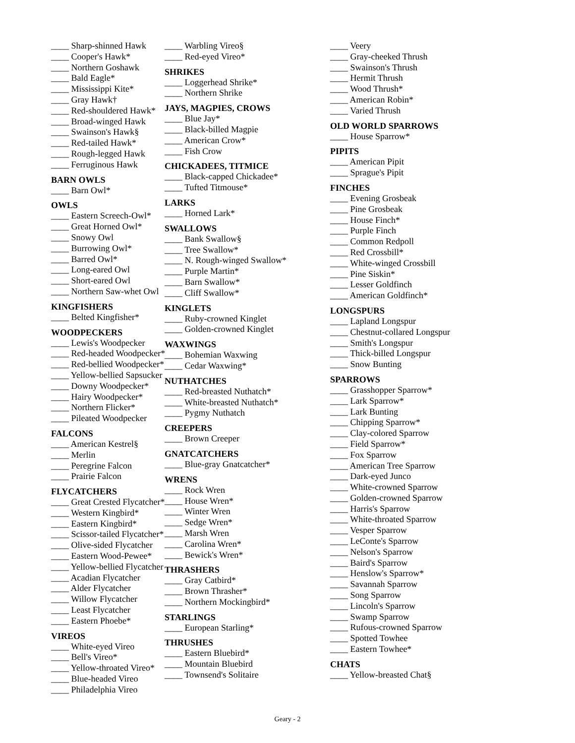____ Sharp-shinned Hawk
____ Cooper's Hawk*
____ Northern Goshawk
____ Bald Eagle*
____ Mississippi Kite*
____ Gray Hawk†
____ Red-shouldered Hawk*
____ Broad-winged Hawk
____ Swainson's Hawk§
____ Red-tailed Hawk*
____ Rough-legged Hawk
____ Ferruginous Hawk
BARN OWLS
____ Barn Owl*
OWLS
____ Eastern Screech-Owl*
____ Great Horned Owl*
____ Snowy Owl
____ Burrowing Owl*
____ Barred Owl*
____ Long-eared Owl
____ Short-eared Owl
____ Northern Saw-whet Owl
KINGFISHERS
____ Belted Kingfisher*
WOODPECKERS
____ Lewis's Woodpecker
____ Red-headed Woodpecker*
____ Red-bellied Woodpecker*
____ Yellow-bellied Sapsucker
____ Downy Woodpecker*
____ Hairy Woodpecker*
____ Northern Flicker*
____ Pileated Woodpecker
FALCONS
____ American Kestrel§
____ Merlin
____ Peregrine Falcon
____ Prairie Falcon
FLYCATCHERS
____ Great Crested Flycatcher*
____ Western Kingbird*
____ Eastern Kingbird*
____ Scissor-tailed Flycatcher*
____ Olive-sided Flycatcher
____ Eastern Wood-Pewee*
____ Yellow-bellied Flycatcher
____ Acadian Flycatcher
____ Alder Flycatcher
____ Willow Flycatcher
____ Least Flycatcher
____ Eastern Phoebe*
VIREOS
____ White-eyed Vireo
____ Bell's Vireo*
____ Yellow-throated Vireo*
____ Blue-headed Vireo
____ Philadelphia Vireo
____ Warbling Vireo§
____ Red-eyed Vireo*
SHRIKES
____ Loggerhead Shrike*
____ Northern Shrike
JAYS, MAGPIES, CROWS
____ Blue Jay*
____ Black-billed Magpie
____ American Crow*
____ Fish Crow
CHICKADEES, TITMICE
____ Black-capped Chickadee*
____ Tufted Titmouse*
LARKS
____ Horned Lark*
SWALLOWS
____ Bank Swallow§
____ Tree Swallow*
____ N. Rough-winged Swallow*
____ Purple Martin*
____ Barn Swallow*
____ Cliff Swallow*
KINGLETS
____ Ruby-crowned Kinglet
____ Golden-crowned Kinglet
WAXWINGS
____ Bohemian Waxwing
____ Cedar Waxwing*
NUTHATCHES
____ Red-breasted Nuthatch*
____ White-breasted Nuthatch*
____ Pygmy Nuthatch
CREEPERS
____ Brown Creeper
GNATCATCHERS
____ Blue-gray Gnatcatcher*
WRENS
____ Rock Wren
____ House Wren*
____ Winter Wren
____ Sedge Wren*
____ Marsh Wren
____ Carolina Wren*
____ Bewick's Wren*
THRASHERS
____ Gray Catbird*
____ Brown Thrasher*
____ Northern Mockingbird*
STARLINGS
____ European Starling*
THRUSHES
____ Eastern Bluebird*
____ Mountain Bluebird
____ Townsend's Solitaire
____ Veery
____ Gray-cheeked Thrush
____ Swainson's Thrush
____ Hermit Thrush
____ Wood Thrush*
____ American Robin*
____ Varied Thrush
OLD WORLD SPARROWS
____ House Sparrow*
PIPITS
____ American Pipit
____ Sprague's Pipit
FINCHES
____ Evening Grosbeak
____ Pine Grosbeak
____ House Finch*
____ Purple Finch
____ Common Redpoll
____ Red Crossbill*
____ White-winged Crossbill
____ Pine Siskin*
____ Lesser Goldfinch
____ American Goldfinch*
LONGSPURS
____ Lapland Longspur
____ Chestnut-collared Longspur
____ Smith's Longspur
____ Thick-billed Longspur
____ Snow Bunting
SPARROWS
____ Grasshopper Sparrow*
____ Lark Sparrow*
____ Lark Bunting
____ Chipping Sparrow*
____ Clay-colored Sparrow
____ Field Sparrow*
____ Fox Sparrow
____ American Tree Sparrow
____ Dark-eyed Junco
____ White-crowned Sparrow
____ Golden-crowned Sparrow
____ Harris's Sparrow
____ White-throated Sparrow
____ Vesper Sparrow
____ LeConte's Sparrow
____ Nelson's Sparrow
____ Baird's Sparrow
____ Henslow's Sparrow*
____ Savannah Sparrow
____ Song Sparrow
____ Lincoln's Sparrow
____ Swamp Sparrow
____ Rufous-crowned Sparrow
____ Spotted Towhee
____ Eastern Towhee*
CHATS
____ Yellow-breasted Chat§
Geary - 2